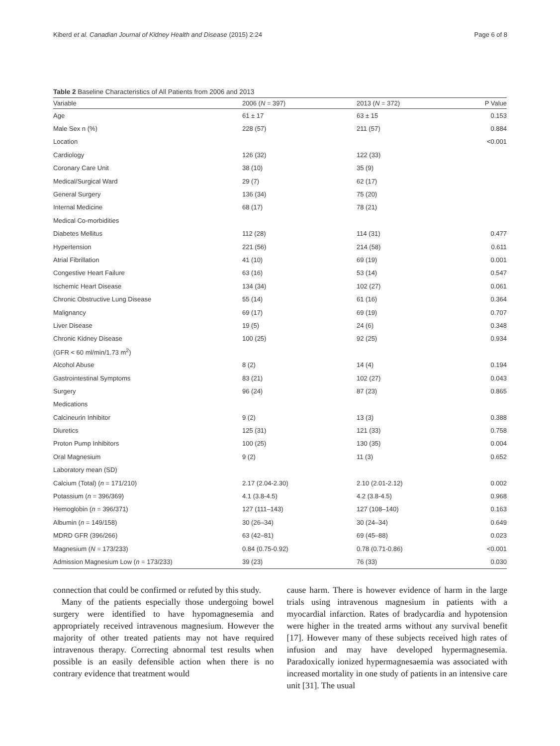Kiberd et al. Canadian Journal of Kidney Health and Disease (2015) 2:24 Page 6 of 8
Table 2 Baseline Characteristics of All Patients from 2006 and 2013
| Variable | 2006 ( N = 397) | 2013 ( N = 372) | P Value |
| --- | --- | --- | --- |
| Age | 61 ± 17 | 63 ± 15 | 0.153 |
| Male Sex n (%) | 228 (57) | 211 (57) | 0.884 |
| Location | | | <0.001 |
| Cardiology | 126 (32) | 122 (33) | |
| Coronary Care Unit | 38 (10) | 35 (9) | |
| Medical/Surgical Ward | 29 (7) | 62 (17) | |
| General Surgery | 136 (34) | 75 (20) | |
| Internal Medicine | 68 (17) | 78 (21) | |
| Medical Co-morbidities | | | |
| Diabetes Mellitus | 112 (28) | 114 (31) | 0.477 |
| Hypertension | 221 (56) | 214 (58) | 0.611 |
| Atrial Fibrillation | 41 (10) | 69 (19) | 0.001 |
| Congestive Heart Failure | 63 (16) | 53 (14) | 0.547 |
| Ischemic Heart Disease | 134 (34) | 102 (27) | 0.061 |
| Chronic Obstructive Lung Disease | 55 (14) | 61 (16) | 0.364 |
| Malignancy | 69 (17) | 69 (19) | 0.707 |
| Liver Disease | 19 (5) | 24 (6) | 0.348 |
| Chronic Kidney Disease | 100 (25) | 92 (25) | 0.934 |
| (GFR < 60 ml/min/1.73 m<sup>2</sup>) | | | |
| Alcohol Abuse | 8 (2) | 14 (4) | 0.194 |
| Gastrointestinal Symptoms | 83 (21) | 102 (27) | 0.043 |
| Surgery | 96 (24) | 87 (23) | 0.865 |
| Medications | | | |
| Calcineurin Inhibitor | 9 (2) | 13 (3) | 0.388 |
| Diuretics | 125 (31) | 121 (33) | 0.758 |
| Proton Pump Inhibitors | 100 (25) | 130 (35) | 0.004 |
| Oral Magnesium | 9 (2) | 11 (3) | 0.652 |
| Laboratory mean (SD) | | | |
| Calcium (Total) ( n = 171/210) | 2.17 (2.04-2.30) | 2.10 (2.01-2.12) | 0.002 |
| Potassium ( n = 396/369) | 4.1 (3.8-4.5) | 4.2 (3.8-4.5) | 0.968 |
| Hemoglobin ( n = 396/371) | 127 (111–143) | 127 (108–140) | 0.163 |
| Albumin ( n = 149/158) | 30 (26–34) | 30 (24–34) | 0.649 |
| MDRD GFR (396/266) | 63 (42–81) | 69 (45–88) | 0.023 |
| Magnesium ( N = 173/233) | 0.84 (0.75-0.92) | 0.78 (0.71-0.86) | <0.001 |
| Admission Magnesium Low ( n = 173/233) | 39 (23) | 76 (33) | 0.030 |
connection that could be confirmed or refuted by this study.
Many of the patients especially those undergoing bowel surgery were identified to have hypomagnesemia and appropriately received intravenous magnesium. However the majority of other treated patients may not have required intravenous therapy. Correcting abnormal test results when possible is an easily defensible action when there is no contrary evidence that treatment would
cause harm. There is however evidence of harm in the large trials using intravenous magnesium in patients with a myocardial infarction. Rates of bradycardia and hypotension were higher in the treated arms without any survival benefit [17]. However many of these subjects received high rates of infusion and may have developed hypermagnesemia. Paradoxically ionized hypermagnesaemia was associated with increased mortality in one study of patients in an intensive care unit [31]. The usual